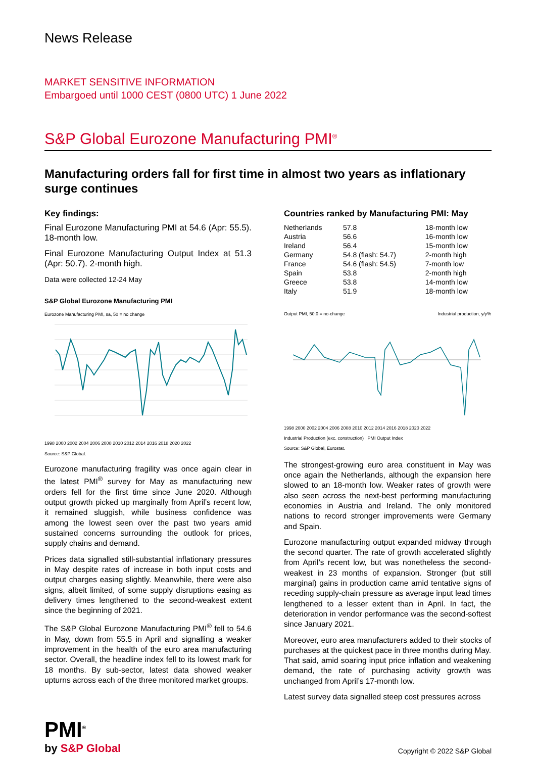News Release
MARKET SENSITIVE INFORMATION
Embargoed until 1000 CEST (0800 UTC) 1 June 2022
S&P Global Eurozone Manufacturing PMI<sup>®</sup>
Manufacturing orders fall for first time in almost two years as inflationary surge continues
Key findings:
Final Eurozone Manufacturing PMI at 54.6 (Apr: 55.5). 18-month low.
Final Eurozone Manufacturing Output Index at 51.3 (Apr: 50.7). 2-month high.
Data were collected 12-24 May
S&P Global Eurozone Manufacturing PMI
Eurozone Manufacturing PMI, sa, 50 = no change
1998 2000 2002 2004 2006 2008 2010 2012 2014 2016 2018 2020 2022
Source: S&P Global.
Eurozone manufacturing fragility was once again clear in the latest PMI<sup>®</sup> survey for May as manufacturing new orders fell for the first time since June 2020. Although output growth picked up marginally from April’s recent low, it remained sluggish, while business confidence was among the lowest seen over the past two years amid sustained concerns surrounding the outlook for prices, supply chains and demand.
Prices data signalled still-substantial inflationary pressures in May despite rates of increase in both input costs and output charges easing slightly. Meanwhile, there were also signs, albeit limited, of some supply disruptions easing as delivery times lengthened to the second-weakest extent since the beginning of 2021.
The S&P Global Eurozone Manufacturing PMI<sup>®</sup> fell to 54.6 in May, down from 55.5 in April and signalling a weaker improvement in the health of the euro area manufacturing sector. Overall, the headline index fell to its lowest mark for 18 months. By sub-sector, latest data showed weaker upturns across each of the three monitored market groups.
Countries ranked by Manufacturing PMI: May
| Netherlands | 57.8 | 18-month low |
| Austria | 56.6 | 16-month low |
| Ireland | 56.4 | 15-month low |
| Germany | 54.8 (flash: 54.7) | 2-month high |
| France | 54.6 (flash: 54.5) | 7-month low |
| Spain | 53.8 | 2-month high |
| Greece | 53.8 | 14-month low |
| Italy | 51.9 | 18-month low |
Output PMI, 50.0 = no-change Industrial production, y/y%
1998 2000 2002 2004 2006 2008 2010 2012 2014 2016 2018 2020 2022
Industrial Production (exc. construction) PMI Output Index
Source: S&P Global, Eurostat.
The strongest-growing euro area constituent in May was once again the Netherlands, although the expansion here slowed to an 18-month low. Weaker rates of growth were also seen across the next-best performing manufacturing economies in Austria and Ireland. The only monitored nations to record stronger improvements were Germany and Spain.
Eurozone manufacturing output expanded midway through the second quarter. The rate of growth accelerated slightly from April’s recent low, but was nonetheless the second-weakest in 23 months of expansion. Stronger (but still marginal) gains in production came amid tentative signs of receding supply-chain pressure as average input lead times lengthened to a lesser extent than in April. In fact, the deterioration in vendor performance was the second-softest since January 2021.
Moreover, euro area manufacturers added to their stocks of purchases at the quickest pace in three months during May. That said, amid soaring input price inflation and weakening demand, the rate of purchasing activity growth was unchanged from April’s 17-month low.
Latest survey data signalled steep cost pressures across
PMI<sup>®</sup>
by S&P Global
Copyright © 2022 S&P Global